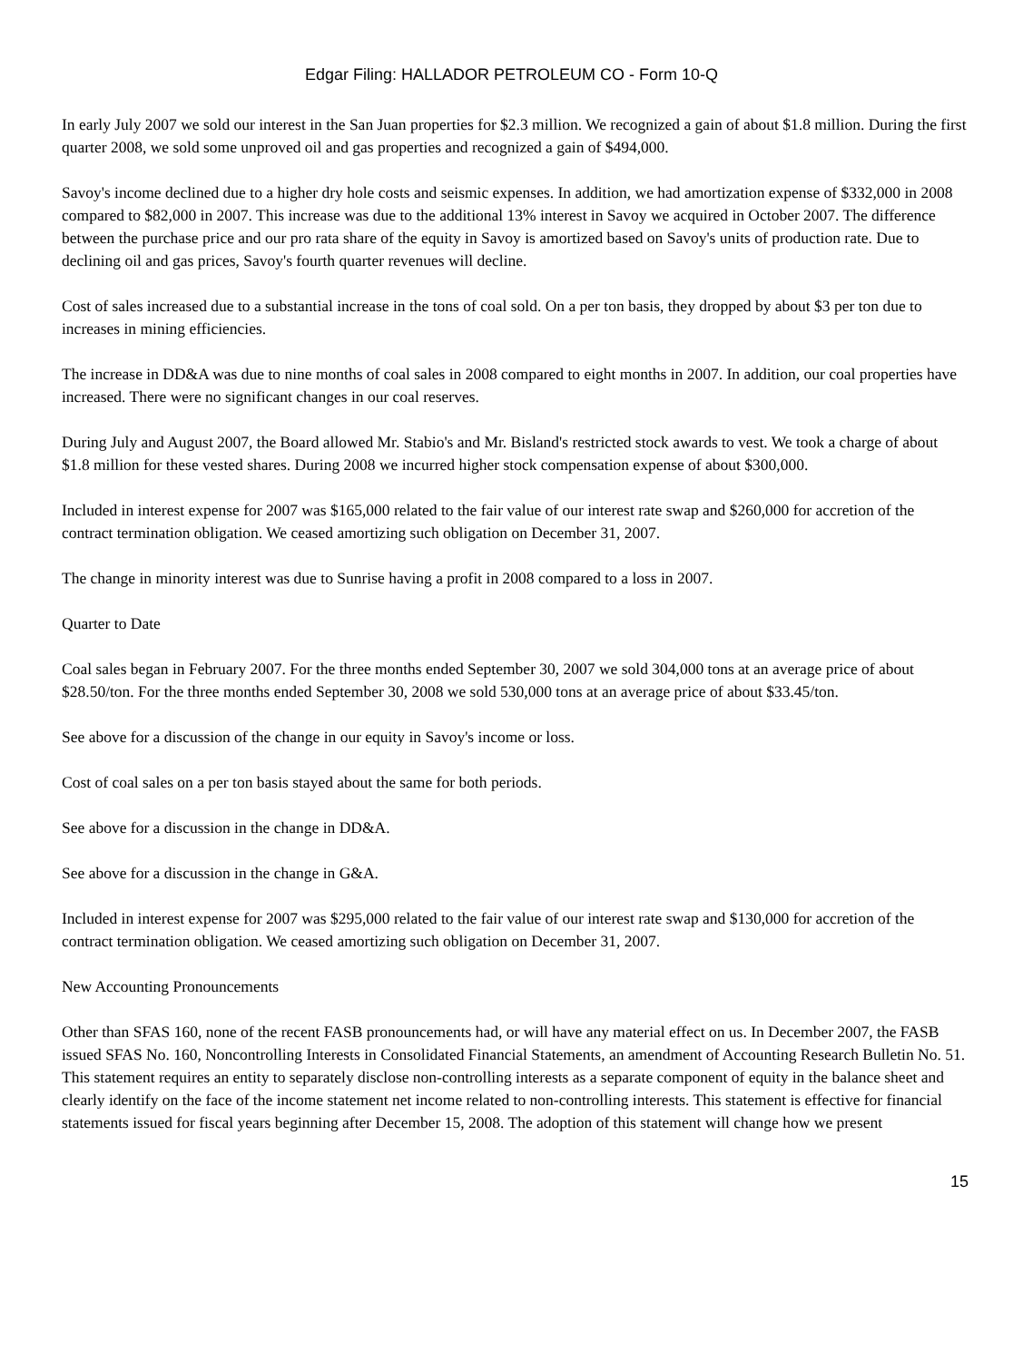Edgar Filing: HALLADOR PETROLEUM CO - Form 10-Q
In early July 2007 we sold our interest in the San Juan properties for $2.3 million. We recognized a gain of about $1.8 million. During the first quarter 2008, we sold some unproved oil and gas properties and recognized a gain of $494,000.
Savoy's income declined due to a higher dry hole costs and seismic expenses. In addition, we had amortization expense of $332,000 in 2008 compared to $82,000 in 2007. This increase was due to the additional 13% interest in Savoy we acquired in October 2007. The difference between the purchase price and our pro rata share of the equity in Savoy is amortized based on Savoy's units of production rate. Due to declining oil and gas prices, Savoy's fourth quarter revenues will decline.
Cost of sales increased due to a substantial increase in the tons of coal sold. On a per ton basis, they dropped by about $3 per ton due to increases in mining efficiencies.
The increase in DD&A was due to nine months of coal sales in 2008 compared to eight months in 2007. In addition, our coal properties have increased. There were no significant changes in our coal reserves.
During July and August 2007, the Board allowed Mr. Stabio's and Mr. Bisland's restricted stock awards to vest. We took a charge of about $1.8 million for these vested shares. During 2008 we incurred higher stock compensation expense of about $300,000.
Included in interest expense for 2007 was $165,000 related to the fair value of our interest rate swap and $260,000 for accretion of the contract termination obligation. We ceased amortizing such obligation on December 31, 2007.
The change in minority interest was due to Sunrise having a profit in 2008 compared to a loss in 2007.
Quarter to Date
Coal sales began in February 2007. For the three months ended September 30, 2007 we sold 304,000 tons at an average price of about $28.50/ton. For the three months ended September 30, 2008 we sold 530,000 tons at an average price of about $33.45/ton.
See above for a discussion of the change in our equity in Savoy's income or loss.
Cost of coal sales on a per ton basis stayed about the same for both periods.
See above for a discussion in the change in DD&A.
See above for a discussion in the change in G&A.
Included in interest expense for 2007 was $295,000 related to the fair value of our interest rate swap and $130,000 for accretion of the contract termination obligation. We ceased amortizing such obligation on December 31, 2007.
New Accounting Pronouncements
Other than SFAS 160, none of the recent FASB pronouncements had, or will have any material effect on us. In December 2007, the FASB issued SFAS No. 160, Noncontrolling Interests in Consolidated Financial Statements, an amendment of Accounting Research Bulletin No. 51. This statement requires an entity to separately disclose non-controlling interests as a separate component of equity in the balance sheet and clearly identify on the face of the income statement net income related to non-controlling interests. This statement is effective for financial statements issued for fiscal years beginning after December 15, 2008. The adoption of this statement will change how we present
15